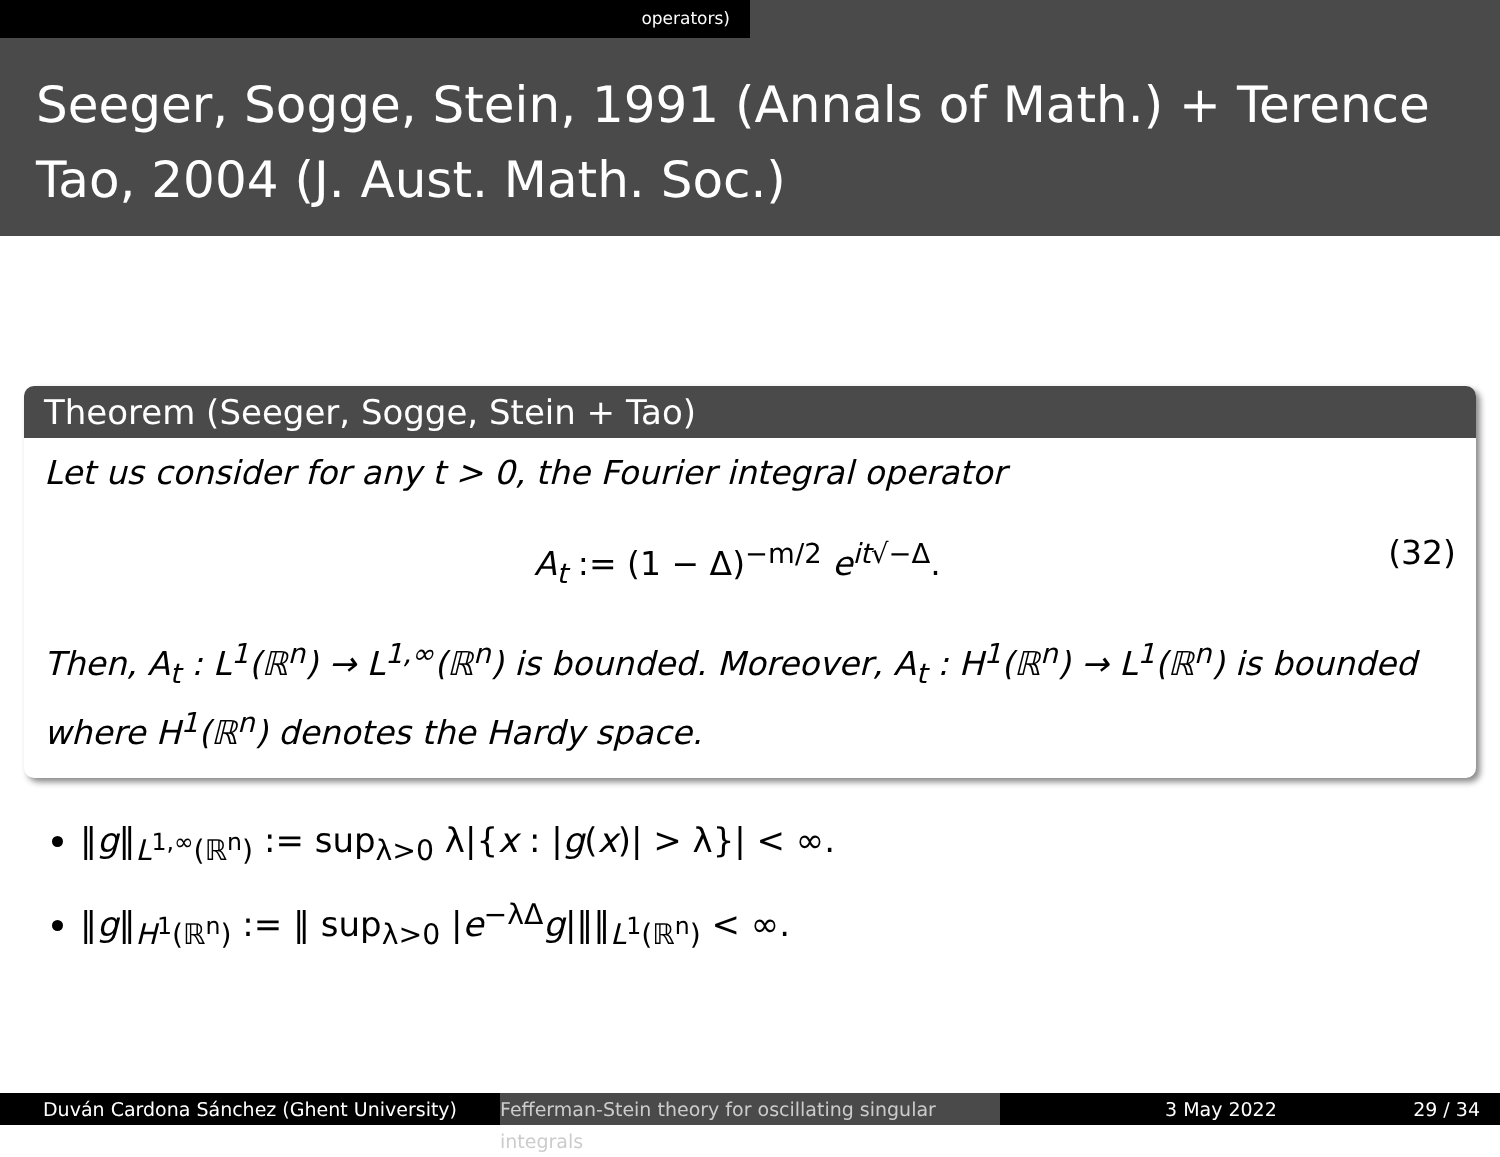operators)
Seeger, Sogge, Stein, 1991 (Annals of Math.) + Terence Tao, 2004 (J. Aust. Math. Soc.)
Theorem (Seeger, Sogge, Stein + Tao)
Let us consider for any t > 0, the Fourier integral operator
A<sub>t</sub> := (1 − Δ)<sup>−m/2</sup> e<sup>it√−Δ</sup>. (32)
Then, A<sub>t</sub> : L<sup>1</sup>(ℝ<sup>n</sup>) → L<sup>1,∞</sup>(ℝ<sup>n</sup>) is bounded. Moreover, A<sub>t</sub> : H<sup>1</sup>(ℝ<sup>n</sup>) → L<sup>1</sup>(ℝ<sup>n</sup>) is bounded where H<sup>1</sup>(ℝ<sup>n</sup>) denotes the Hardy space.
‖g‖<sub>L<sup>1,∞</sup>(ℝ<sup>n</sup>)</sub> := sup<sub>λ>0</sub> λ|{x : |g(x)| > λ}| < ∞.
‖g‖<sub>H<sup>1</sup>(ℝ<sup>n</sup>)</sub> := ‖ sup<sub>λ>0</sub> |e<sup>−λΔ</sup>g|‖‖<sub>L<sup>1</sup>(ℝ<sup>n</sup>)</sub> < ∞.
Duván Cardona Sánchez (Ghent University) Fefferman-Stein theory for oscillating singular integrals
3 May 2022 29 / 34